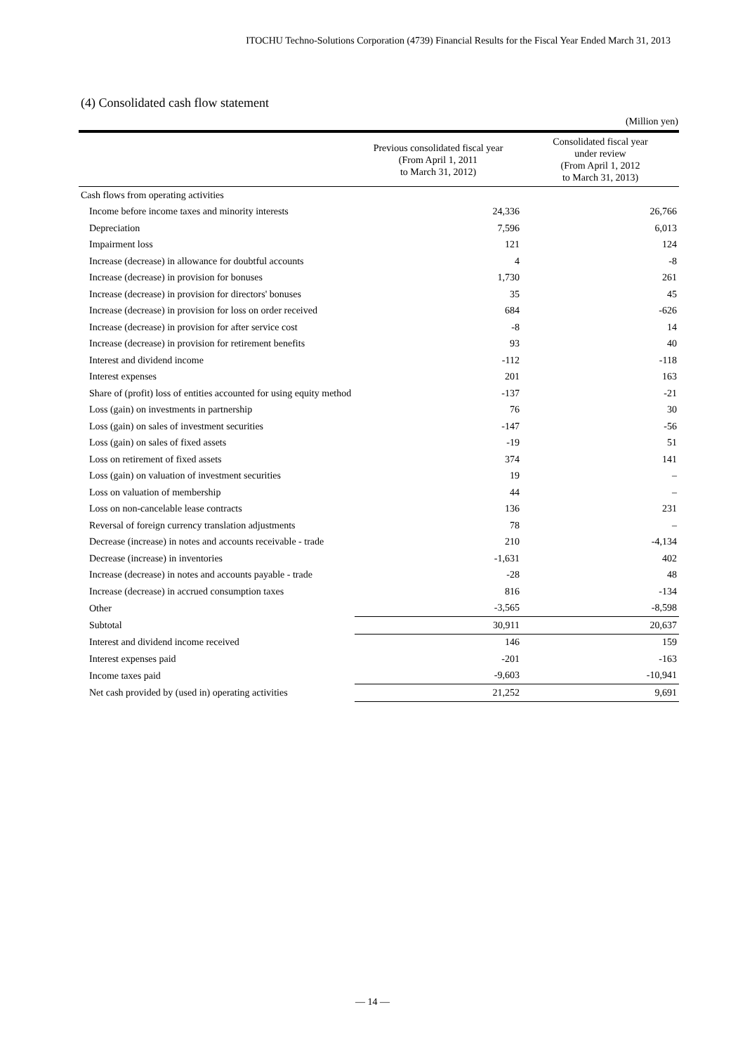ITOCHU Techno-Solutions Corporation (4739) Financial Results for the Fiscal Year Ended March 31, 2013
(4) Consolidated cash flow statement
(Million yen)
| | Previous consolidated fiscal year (From April 1, 2011 to March 31, 2012) | Consolidated fiscal year under review (From April 1, 2012 to March 31, 2013) |
| --- | --- | --- |
| Cash flows from operating activities | | |
| Income before income taxes and minority interests | 24,336 | 26,766 |
| Depreciation | 7,596 | 6,013 |
| Impairment loss | 121 | 124 |
| Increase (decrease) in allowance for doubtful accounts | 4 | -8 |
| Increase (decrease) in provision for bonuses | 1,730 | 261 |
| Increase (decrease) in provision for directors' bonuses | 35 | 45 |
| Increase (decrease) in provision for loss on order received | 684 | -626 |
| Increase (decrease) in provision for after service cost | -8 | 14 |
| Increase (decrease) in provision for retirement benefits | 93 | 40 |
| Interest and dividend income | -112 | -118 |
| Interest expenses | 201 | 163 |
| Share of (profit) loss of entities accounted for using equity method | -137 | -21 |
| Loss (gain) on investments in partnership | 76 | 30 |
| Loss (gain) on sales of investment securities | -147 | -56 |
| Loss (gain) on sales of fixed assets | -19 | 51 |
| Loss on retirement of fixed assets | 374 | 141 |
| Loss (gain) on valuation of investment securities | 19 | – |
| Loss on valuation of membership | 44 | – |
| Loss on non-cancelable lease contracts | 136 | 231 |
| Reversal of foreign currency translation adjustments | 78 | – |
| Decrease (increase) in notes and accounts receivable - trade | 210 | -4,134 |
| Decrease (increase) in inventories | -1,631 | 402 |
| Increase (decrease) in notes and accounts payable - trade | -28 | 48 |
| Increase (decrease) in accrued consumption taxes | 816 | -134 |
| Other | -3,565 | -8,598 |
| Subtotal | 30,911 | 20,637 |
| Interest and dividend income received | 146 | 159 |
| Interest expenses paid | -201 | -163 |
| Income taxes paid | -9,603 | -10,941 |
| Net cash provided by (used in) operating activities | 21,252 | 9,691 |
— 14 —